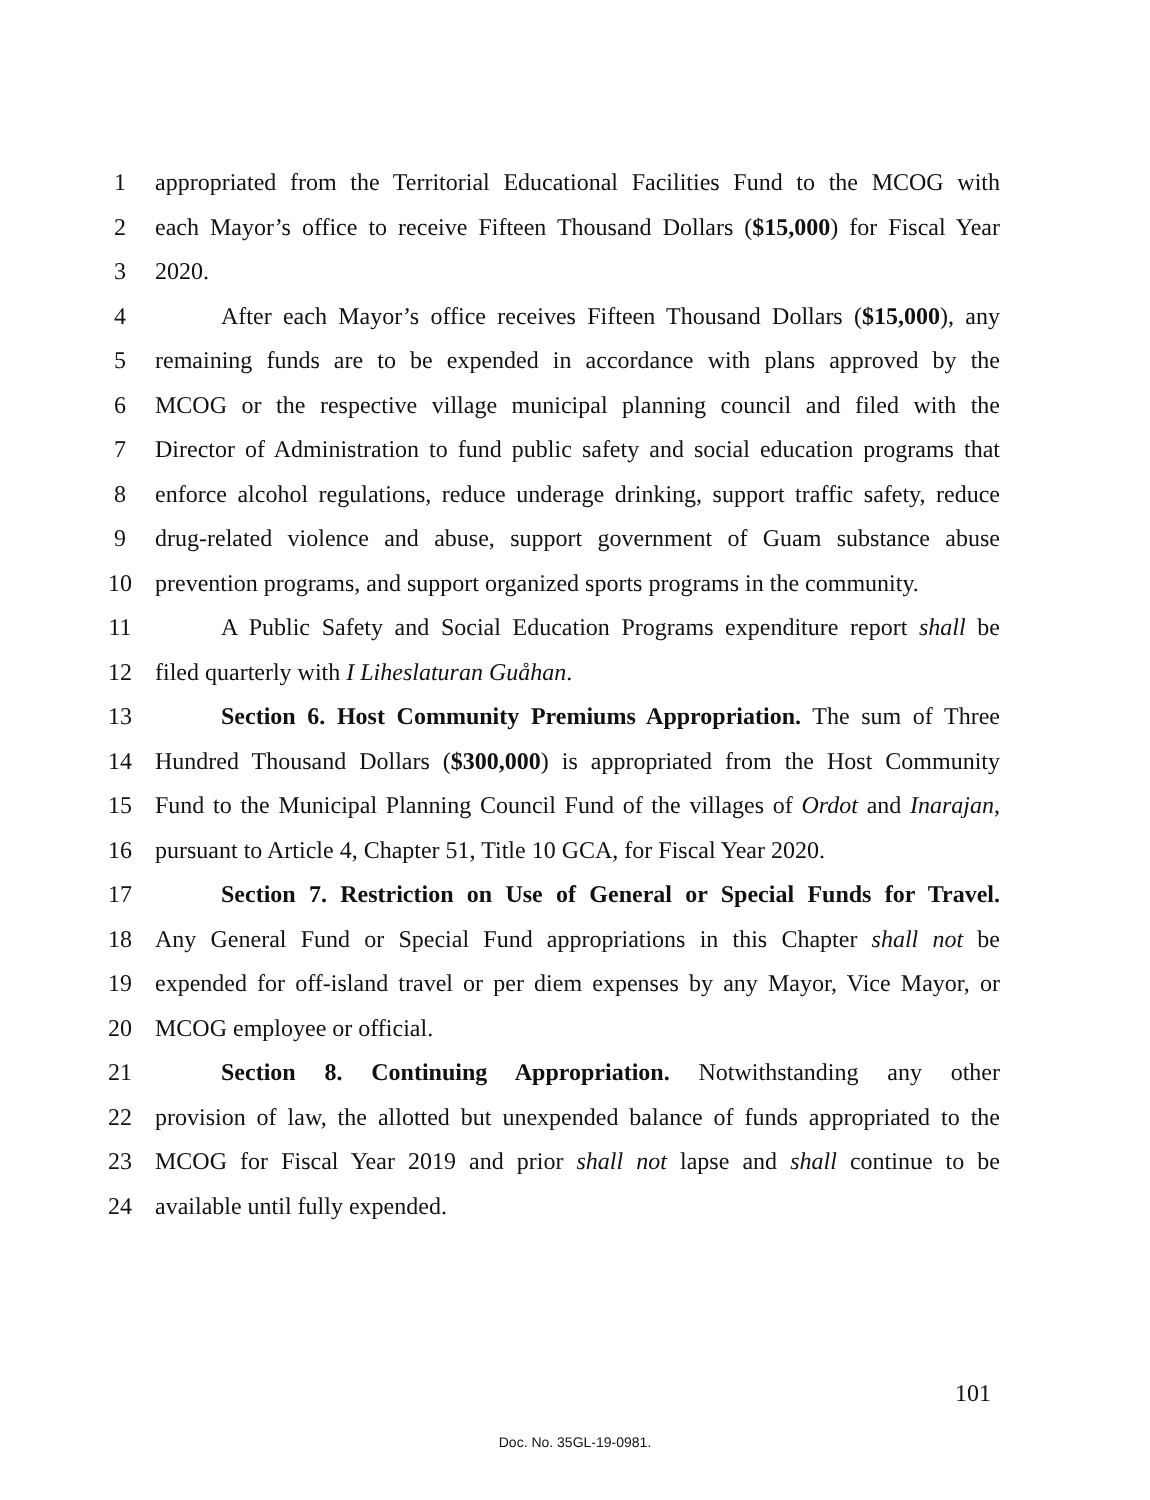1 appropriated from the Territorial Educational Facilities Fund to the MCOG with
2 each Mayor’s office to receive Fifteen Thousand Dollars ($15,000) for Fiscal Year
3 2020.
4 After each Mayor’s office receives Fifteen Thousand Dollars ($15,000), any
5 remaining funds are to be expended in accordance with plans approved by the
6 MCOG or the respective village municipal planning council and filed with the
7 Director of Administration to fund public safety and social education programs that
8 enforce alcohol regulations, reduce underage drinking, support traffic safety, reduce
9 drug-related violence and abuse, support government of Guam substance abuse
10 prevention programs, and support organized sports programs in the community.
11 A Public Safety and Social Education Programs expenditure report shall be
12 filed quarterly with I Liheslaturan Guåhan.
13 Section 6. Host Community Premiums Appropriation. The sum of Three
14 Hundred Thousand Dollars ($300,000) is appropriated from the Host Community
15 Fund to the Municipal Planning Council Fund of the villages of Ordot and Inarajan,
16 pursuant to Article 4, Chapter 51, Title 10 GCA, for Fiscal Year 2020.
17 Section 7. Restriction on Use of General or Special Funds for Travel.
18 Any General Fund or Special Fund appropriations in this Chapter shall not be
19 expended for off-island travel or per diem expenses by any Mayor, Vice Mayor, or
20 MCOG employee or official.
21 Section 8. Continuing Appropriation. Notwithstanding any other
22 provision of law, the allotted but unexpended balance of funds appropriated to the
23 MCOG for Fiscal Year 2019 and prior shall not lapse and shall continue to be
24 available until fully expended.
101
Doc. No. 35GL-19-0981.